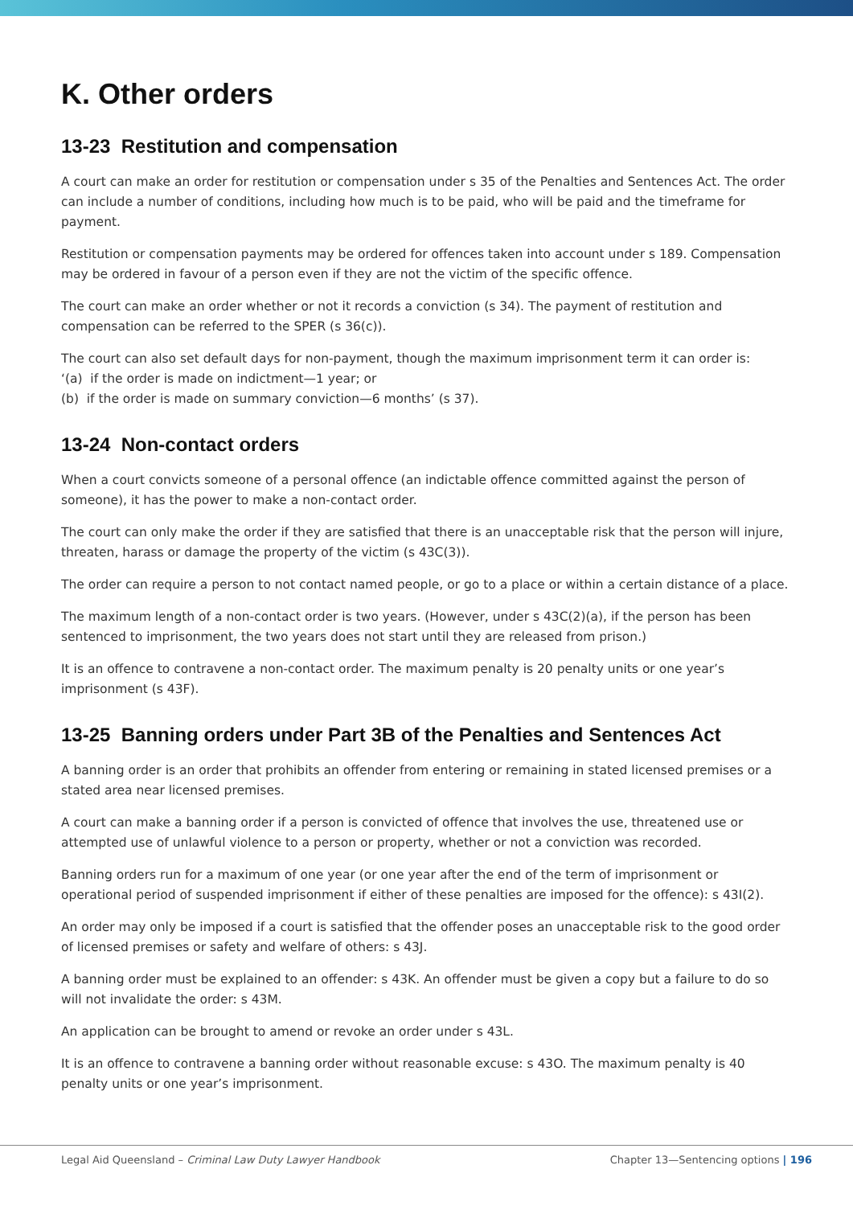K. Other orders
13-23 Restitution and compensation
A court can make an order for restitution or compensation under s 35 of the Penalties and Sentences Act. The order can include a number of conditions, including how much is to be paid, who will be paid and the timeframe for payment.
Restitution or compensation payments may be ordered for offences taken into account under s 189. Compensation may be ordered in favour of a person even if they are not the victim of the specific offence.
The court can make an order whether or not it records a conviction (s 34). The payment of restitution and compensation can be referred to the SPER (s 36(c)).
The court can also set default days for non-payment, though the maximum imprisonment term it can order is:
‘(a) if the order is made on indictment—1 year; or
(b) if the order is made on summary conviction—6 months’ (s 37).
13-24 Non-contact orders
When a court convicts someone of a personal offence (an indictable offence committed against the person of someone), it has the power to make a non-contact order.
The court can only make the order if they are satisfied that there is an unacceptable risk that the person will injure, threaten, harass or damage the property of the victim (s 43C(3)).
The order can require a person to not contact named people, or go to a place or within a certain distance of a place.
The maximum length of a non-contact order is two years. (However, under s 43C(2)(a), if the person has been sentenced to imprisonment, the two years does not start until they are released from prison.)
It is an offence to contravene a non-contact order. The maximum penalty is 20 penalty units or one year’s imprisonment (s 43F).
13-25 Banning orders under Part 3B of the Penalties and Sentences Act
A banning order is an order that prohibits an offender from entering or remaining in stated licensed premises or a stated area near licensed premises.
A court can make a banning order if a person is convicted of offence that involves the use, threatened use or attempted use of unlawful violence to a person or property, whether or not a conviction was recorded.
Banning orders run for a maximum of one year (or one year after the end of the term of imprisonment or operational period of suspended imprisonment if either of these penalties are imposed for the offence): s 43I(2).
An order may only be imposed if a court is satisfied that the offender poses an unacceptable risk to the good order of licensed premises or safety and welfare of others: s 43J.
A banning order must be explained to an offender: s 43K. An offender must be given a copy but a failure to do so will not invalidate the order: s 43M.
An application can be brought to amend or revoke an order under s 43L.
It is an offence to contravene a banning order without reasonable excuse: s 43O. The maximum penalty is 40 penalty units or one year’s imprisonment.
Legal Aid Queensland – Criminal Law Duty Lawyer Handbook Chapter 13—Sentencing options | 196